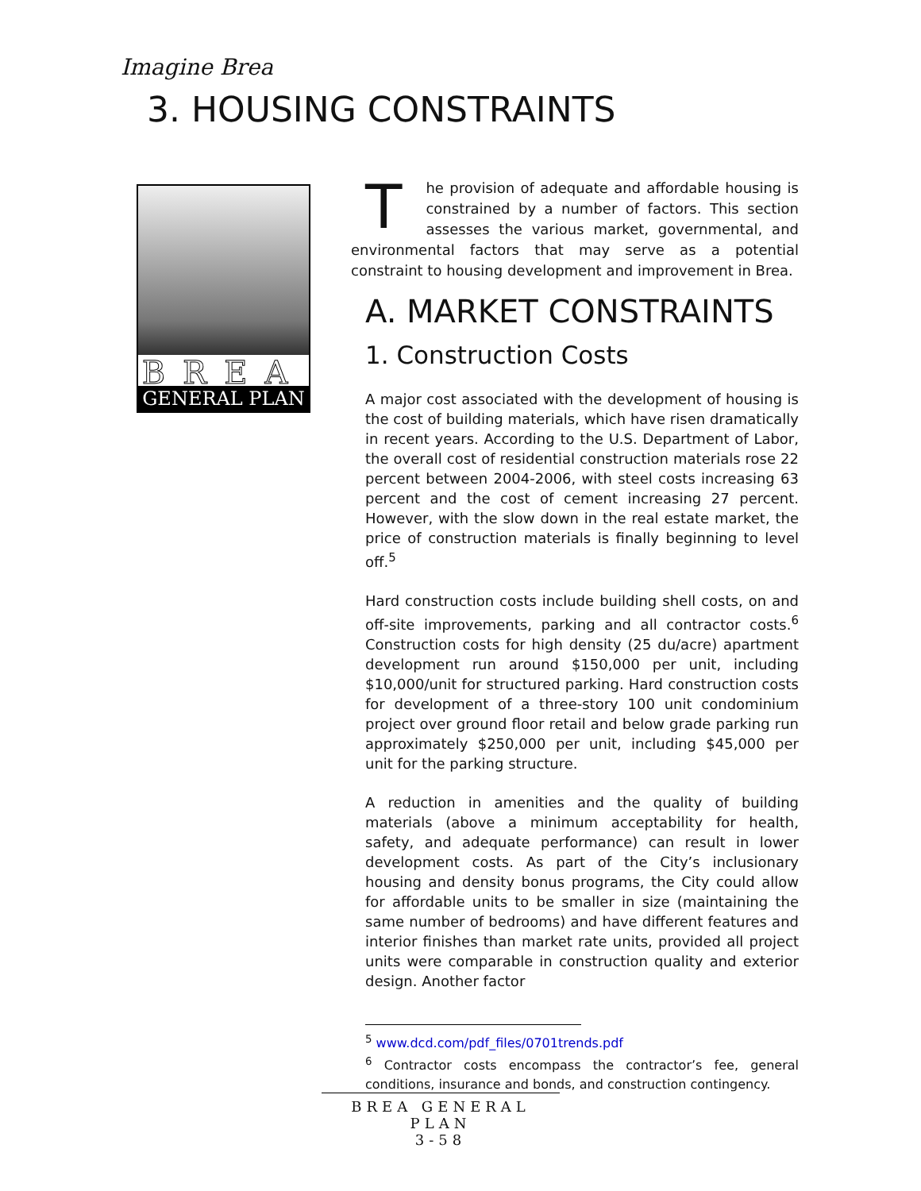Imagine Brea
3. HOUSING CONSTRAINTS
BREA
GENERAL PLAN
The provision of adequate and affordable housing is constrained by a number of factors. This section assesses the various market, governmental, and environmental factors that may serve as a potential constraint to housing development and improvement in Brea.
A. MARKET CONSTRAINTS
1. Construction Costs
A major cost associated with the development of housing is the cost of building materials, which have risen dramatically in recent years. According to the U.S. Department of Labor, the overall cost of residential construction materials rose 22 percent between 2004-2006, with steel costs increasing 63 percent and the cost of cement increasing 27 percent. However, with the slow down in the real estate market, the price of construction materials is finally beginning to level off.<sup>5</sup>
Hard construction costs include building shell costs, on and off-site improvements, parking and all contractor costs.<sup>6</sup> Construction costs for high density (25 du/acre) apartment development run around $150,000 per unit, including $10,000/unit for structured parking. Hard construction costs for development of a three-story 100 unit condominium project over ground floor retail and below grade parking run approximately $250,000 per unit, including $45,000 per unit for the parking structure.
A reduction in amenities and the quality of building materials (above a minimum acceptability for health, safety, and adequate performance) can result in lower development costs. As part of the City’s inclusionary housing and density bonus programs, the City could allow for affordable units to be smaller in size (maintaining the same number of bedrooms) and have different features and interior finishes than market rate units, provided all project units were comparable in construction quality and exterior design. Another factor
<sup>5</sup> www.dcd.com/pdf_files/0701trends.pdf
<sup>6</sup> Contractor costs encompass the contractor’s fee, general conditions, insurance and bonds, and construction contingency.
BREA GENERAL PLAN
3-58